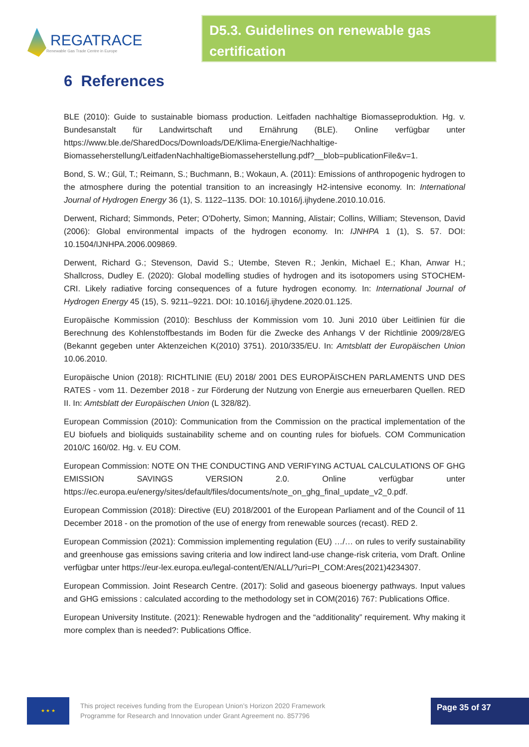REGATRACE
Renewable Gas Trade Centre in Europe
D5.3. Guidelines on renewable gas certification
6 References
BLE (2010): Guide to sustainable biomass production. Leitfaden nachhaltige Biomasseproduktion. Hg. v. Bundesanstalt für Landwirtschaft und Ernährung (BLE). Online verfügbar unter https://www.ble.de/SharedDocs/Downloads/DE/Klima-Energie/Nachhaltige-Biomasseherstellung/LeitfadenNachhaltigeBiomasseherstellung.pdf?__blob=publicationFile&v=1.
Bond, S. W.; Gül, T.; Reimann, S.; Buchmann, B.; Wokaun, A. (2011): Emissions of anthropogenic hydrogen to the atmosphere during the potential transition to an increasingly H2-intensive economy. In: International Journal of Hydrogen Energy 36 (1), S. 1122–1135. DOI: 10.1016/j.ijhydene.2010.10.016.
Derwent, Richard; Simmonds, Peter; O'Doherty, Simon; Manning, Alistair; Collins, William; Stevenson, David (2006): Global environmental impacts of the hydrogen economy. In: IJNHPA 1 (1), S. 57. DOI: 10.1504/IJNHPA.2006.009869.
Derwent, Richard G.; Stevenson, David S.; Utembe, Steven R.; Jenkin, Michael E.; Khan, Anwar H.; Shallcross, Dudley E. (2020): Global modelling studies of hydrogen and its isotopomers using STOCHEM-CRI. Likely radiative forcing consequences of a future hydrogen economy. In: International Journal of Hydrogen Energy 45 (15), S. 9211–9221. DOI: 10.1016/j.ijhydene.2020.01.125.
Europäische Kommission (2010): Beschluss der Kommission vom 10. Juni 2010 über Leitlinien für die Berechnung des Kohlenstoffbestands im Boden für die Zwecke des Anhangs V der Richtlinie 2009/28/EG (Bekannt gegeben unter Aktenzeichen K(2010) 3751). 2010/335/EU. In: Amtsblatt der Europäischen Union 10.06.2010.
Europäische Union (2018): RICHTLINIE (EU) 2018/ 2001 DES EUROPÄISCHEN PARLAMENTS UND DES RATES - vom 11. Dezember 2018 - zur Förderung der Nutzung von Energie aus erneuerbaren Quellen. RED II. In: Amtsblatt der Europäischen Union (L 328/82).
European Commission (2010): Communication from the Commission on the practical implementation of the EU biofuels and bioliquids sustainability scheme and on counting rules for biofuels. COM Communication 2010/C 160/02. Hg. v. EU COM.
European Commission: NOTE ON THE CONDUCTING AND VERIFYING ACTUAL CALCULATIONS OF GHG EMISSION SAVINGS VERSION 2.0. Online verfügbar unter https://ec.europa.eu/energy/sites/default/files/documents/note_on_ghg_final_update_v2_0.pdf.
European Commission (2018): Directive (EU) 2018/2001 of the European Parliament and of the Council of 11 December 2018 - on the promotion of the use of energy from renewable sources (recast). RED 2.
European Commission (2021): Commission implementing regulation (EU) …/… on rules to verify sustainability and greenhouse gas emissions saving criteria and low indirect land-use change-risk criteria, vom Draft. Online verfügbar unter https://eur-lex.europa.eu/legal-content/EN/ALL/?uri=PI_COM:Ares(2021)4234307.
European Commission. Joint Research Centre. (2017): Solid and gaseous bioenergy pathways. Input values and GHG emissions : calculated according to the methodology set in COM(2016) 767: Publications Office.
European University Institute. (2021): Renewable hydrogen and the “additionality” requirement. Why making it more complex than is needed?: Publications Office.
★ ★ ★
This project receives funding from the European Union’s Horizon 2020 Framework Programme for Research and Innovation under Grant Agreement no. 857796
Page 35 of 37